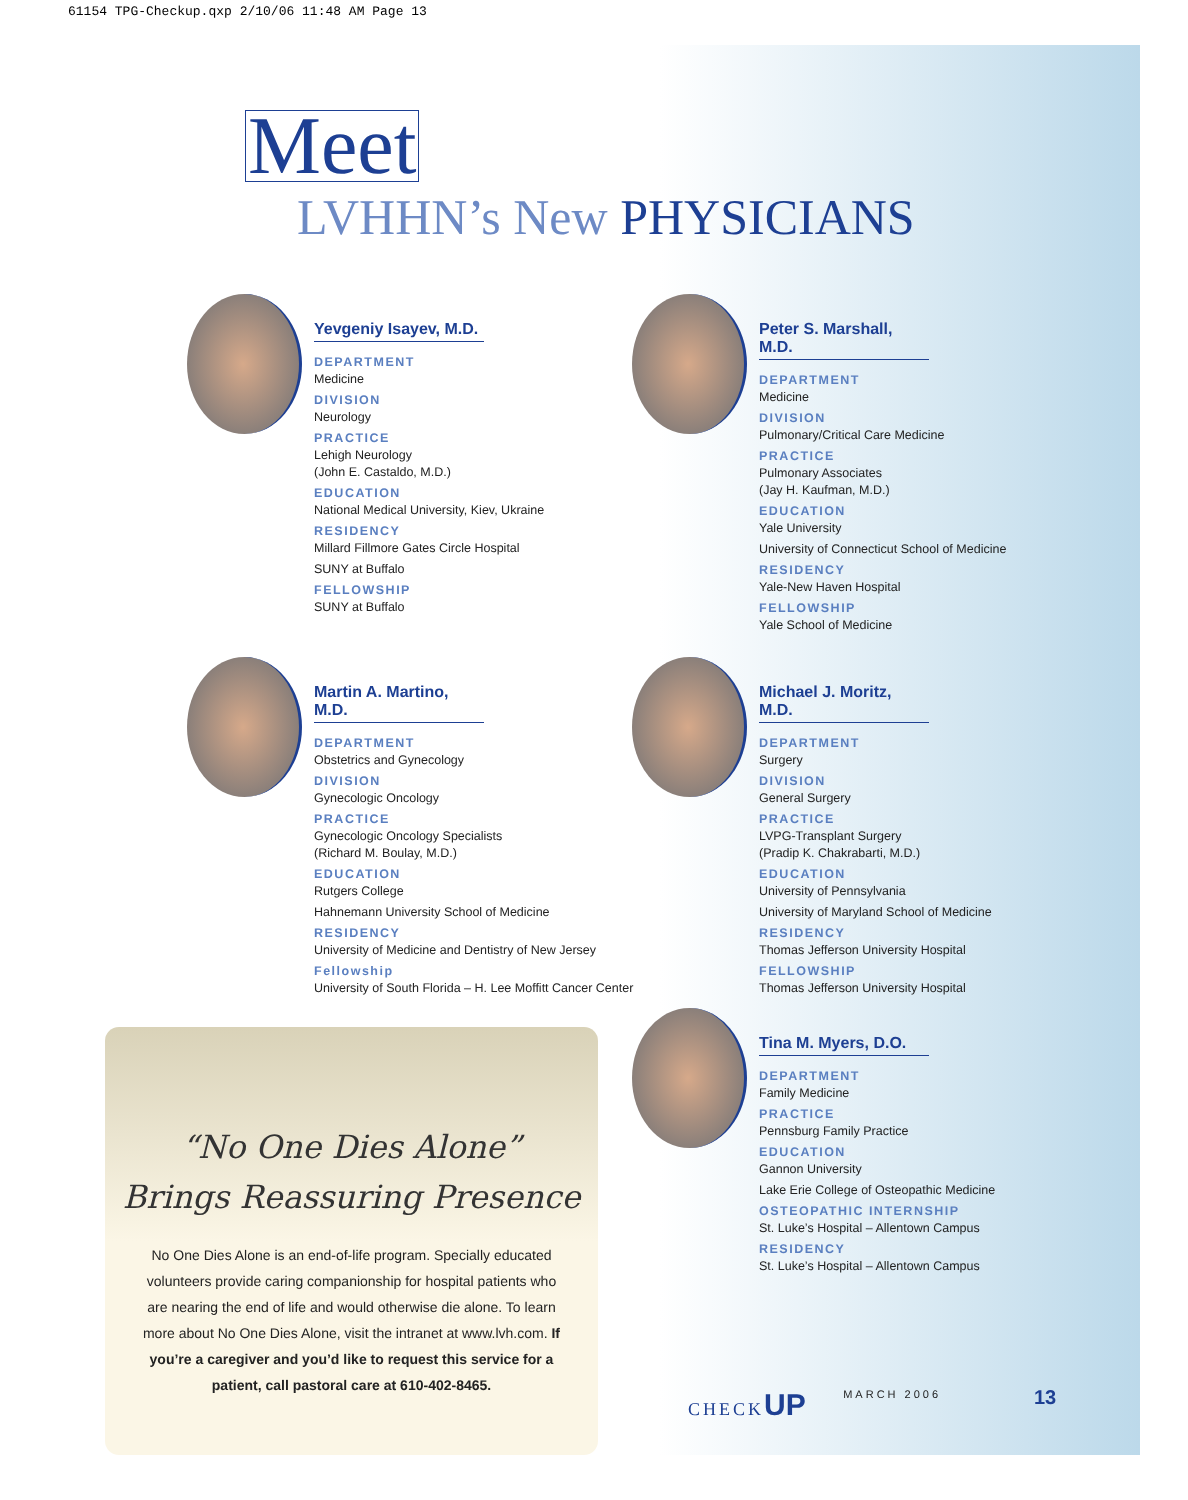61154 TPG-Checkup.qxp 2/10/06 11:48 AM Page 13
Meet
LVHHN’s New PHYSICIANS
Yevgeniy Isayev, M.D.
DEPARTMENT
Medicine
DIVISION
Neurology
PRACTICE
Lehigh Neurology
(John E. Castaldo, M.D.)
EDUCATION
National Medical University, Kiev, Ukraine
RESIDENCY
Millard Fillmore Gates Circle Hospital
SUNY at Buffalo
FELLOWSHIP
SUNY at Buffalo
Peter S. Marshall, M.D.
DEPARTMENT
Medicine
DIVISION
Pulmonary/Critical Care Medicine
PRACTICE
Pulmonary Associates
(Jay H. Kaufman, M.D.)
EDUCATION
Yale University
University of Connecticut School of Medicine
RESIDENCY
Yale-New Haven Hospital
FELLOWSHIP
Yale School of Medicine
Martin A. Martino, M.D.
DEPARTMENT
Obstetrics and Gynecology
DIVISION
Gynecologic Oncology
PRACTICE
Gynecologic Oncology Specialists
(Richard M. Boulay, M.D.)
EDUCATION
Rutgers College
Hahnemann University School of Medicine
RESIDENCY
University of Medicine and Dentistry of New Jersey
Fellowship
University of South Florida – H. Lee Moffitt Cancer Center
Michael J. Moritz, M.D.
DEPARTMENT
Surgery
DIVISION
General Surgery
PRACTICE
LVPG-Transplant Surgery
(Pradip K. Chakrabarti, M.D.)
EDUCATION
University of Pennsylvania
University of Maryland School of Medicine
RESIDENCY
Thomas Jefferson University Hospital
FELLOWSHIP
Thomas Jefferson University Hospital
Tina M. Myers, D.O.
DEPARTMENT
Family Medicine
PRACTICE
Pennsburg Family Practice
EDUCATION
Gannon University
Lake Erie College of Osteopathic Medicine
OSTEOPATHIC INTERNSHIP
St. Luke’s Hospital – Allentown Campus
RESIDENCY
St. Luke’s Hospital – Allentown Campus
“No One Dies Alone”
Brings Reassuring Presence
No One Dies Alone is an end-of-life program. Specially educated volunteers provide caring companionship for hospital patients who are nearing the end of life and would otherwise die alone. To learn more about No One Dies Alone, visit the intranet at www.lvh.com. If you’re a caregiver and you’d like to request this service for a patient, call pastoral care at 610-402-8465.
CHECKUP MARCH 2006 13